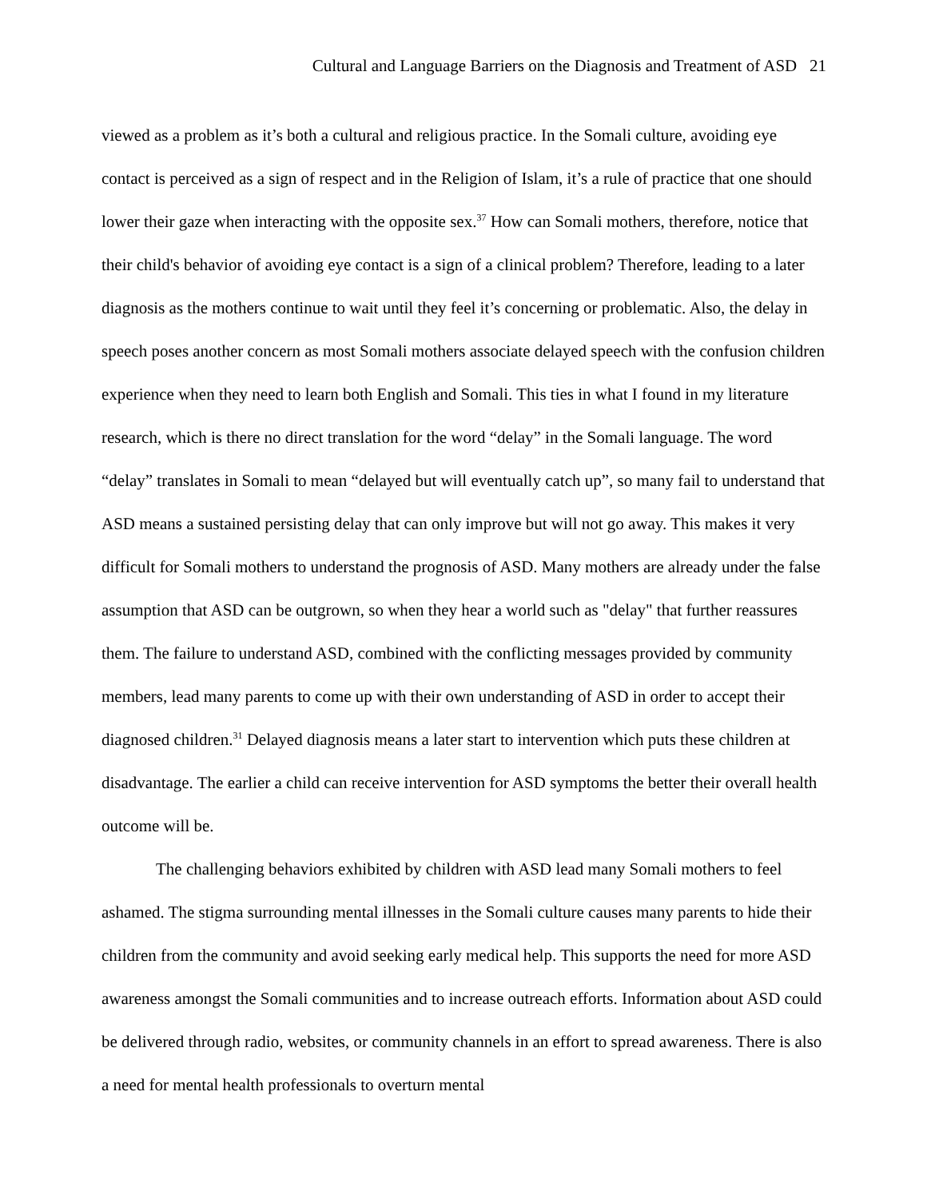Cultural and Language Barriers on the Diagnosis and Treatment of ASD 21
viewed as a problem as it’s both a cultural and religious practice. In the Somali culture, avoiding eye contact is perceived as a sign of respect and in the Religion of Islam, it’s a rule of practice that one should lower their gaze when interacting with the opposite sex.<sup>37</sup> How can Somali mothers, therefore, notice that their child's behavior of avoiding eye contact is a sign of a clinical problem? Therefore, leading to a later diagnosis as the mothers continue to wait until they feel it’s concerning or problematic. Also, the delay in speech poses another concern as most Somali mothers associate delayed speech with the confusion children experience when they need to learn both English and Somali. This ties in what I found in my literature research, which is there no direct translation for the word “delay” in the Somali language. The word “delay” translates in Somali to mean “delayed but will eventually catch up”, so many fail to understand that ASD means a sustained persisting delay that can only improve but will not go away. This makes it very difficult for Somali mothers to understand the prognosis of ASD. Many mothers are already under the false assumption that ASD can be outgrown, so when they hear a world such as "delay" that further reassures them. The failure to understand ASD, combined with the conflicting messages provided by community members, lead many parents to come up with their own understanding of ASD in order to accept their diagnosed children.<sup>31</sup> Delayed diagnosis means a later start to intervention which puts these children at disadvantage. The earlier a child can receive intervention for ASD symptoms the better their overall health outcome will be.
The challenging behaviors exhibited by children with ASD lead many Somali mothers to feel ashamed. The stigma surrounding mental illnesses in the Somali culture causes many parents to hide their children from the community and avoid seeking early medical help. This supports the need for more ASD awareness amongst the Somali communities and to increase outreach efforts. Information about ASD could be delivered through radio, websites, or community channels in an effort to spread awareness. There is also a need for mental health professionals to overturn mental